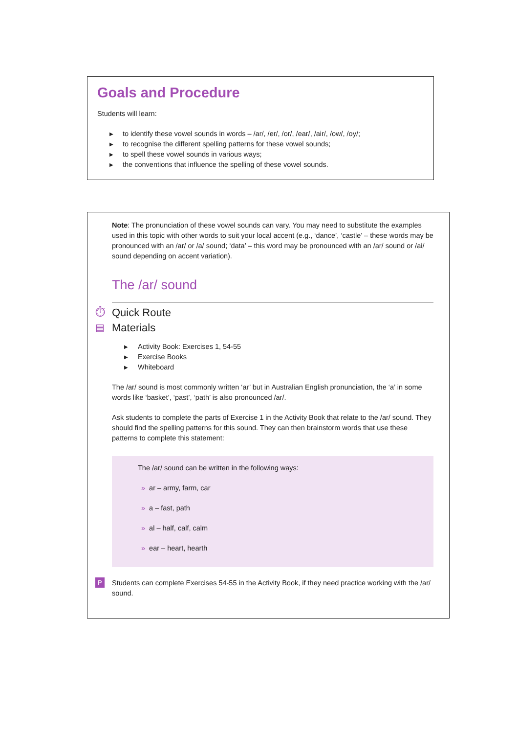Goals and Procedure
Students will learn:
▶ to identify these vowel sounds in words – /ar/, /er/, /or/, /ear/, /air/, /ow/, /oy/;
▶ to recognise the different spelling patterns for these vowel sounds;
▶ to spell these vowel sounds in various ways;
▶ the conventions that influence the spelling of these vowel sounds.
Note: The pronunciation of these vowel sounds can vary. You may need to substitute the examples used in this topic with other words to suit your local accent (e.g., ‘dance’, ‘castle’ – these words may be pronounced with an /ar/ or /a/ sound; ‘data’ – this word may be pronounced with an /ar/ sound or /ai/ sound depending on accent variation).
The /ar/ sound
⏱ Quick Route
▤ Materials
▶ Activity Book: Exercises 1, 54-55
▶ Exercise Books
▶ Whiteboard
The /ar/ sound is most commonly written ‘ar’ but in Australian English pronunciation, the ‘a’ in some words like ‘basket’, ‘past’, ‘path’ is also pronounced /ar/.
Ask students to complete the parts of Exercise 1 in the Activity Book that relate to the /ar/ sound. They should find the spelling patterns for this sound. They can then brainstorm words that use these patterns to complete this statement:
The /ar/ sound can be written in the following ways:
» ar – army, farm, car
» a – fast, path
» al – half, calf, calm
» ear – heart, hearth
P Students can complete Exercises 54-55 in the Activity Book, if they need practice working with the /ar/ sound.